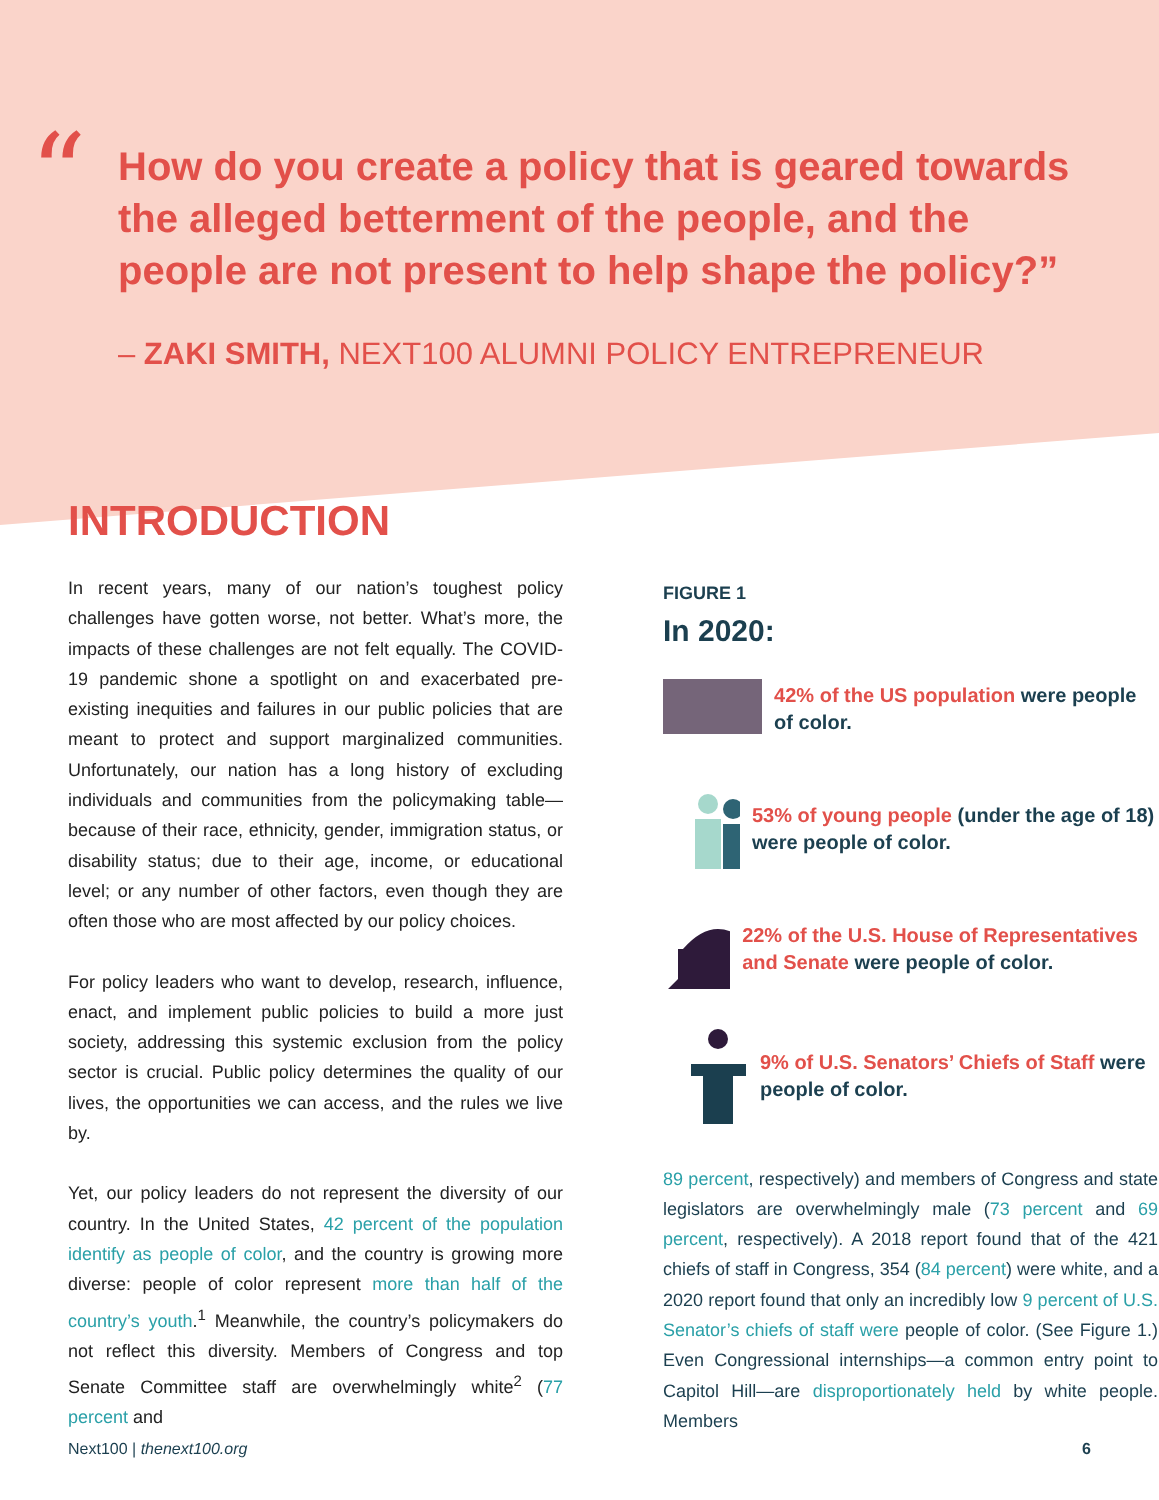“
How do you create a policy that is geared towards the alleged betterment of the people, and the people are not present to help shape the policy?”
– ZAKI SMITH, NEXT100 ALUMNI POLICY ENTREPRENEUR
INTRODUCTION
In recent years, many of our nation’s toughest policy challenges have gotten worse, not better. What’s more, the impacts of these challenges are not felt equally. The COVID-19 pandemic shone a spotlight on and exacerbated pre-existing inequities and failures in our public policies that are meant to protect and support marginalized communities. Unfortunately, our nation has a long history of excluding individuals and communities from the policymaking table—because of their race, ethnicity, gender, immigration status, or disability status; due to their age, income, or educational level; or any number of other factors, even though they are often those who are most affected by our policy choices.
For policy leaders who want to develop, research, influence, enact, and implement public policies to build a more just society, addressing this systemic exclusion from the policy sector is crucial. Public policy determines the quality of our lives, the opportunities we can access, and the rules we live by.
Yet, our policy leaders do not represent the diversity of our country. In the United States, 42 percent of the population identify as people of color, and the country is growing more diverse: people of color represent more than half of the country’s youth.<sup>1</sup> Meanwhile, the country’s policymakers do not reflect this diversity. Members of Congress and top Senate Committee staff are overwhelmingly white<sup>2</sup> (77 percent and
FIGURE 1
In 2020:
42% of the US population were people of color.
53% of young people (under the age of 18) were people of color.
22% of the U.S. House of Representatives and Senate were people of color.
9% of U.S. Senators’ Chiefs of Staff were people of color.
89 percent, respectively) and members of Congress and state legislators are overwhelmingly male (73 percent and 69 percent, respectively). A 2018 report found that of the 421 chiefs of staff in Congress, 354 (84 percent) were white, and a 2020 report found that only an incredibly low 9 percent of U.S. Senator’s chiefs of staff were people of color. (See Figure 1.) Even Congressional internships—a common entry point to Capitol Hill—are disproportionately held by white people. Members
Next100 | thenext100.org 6